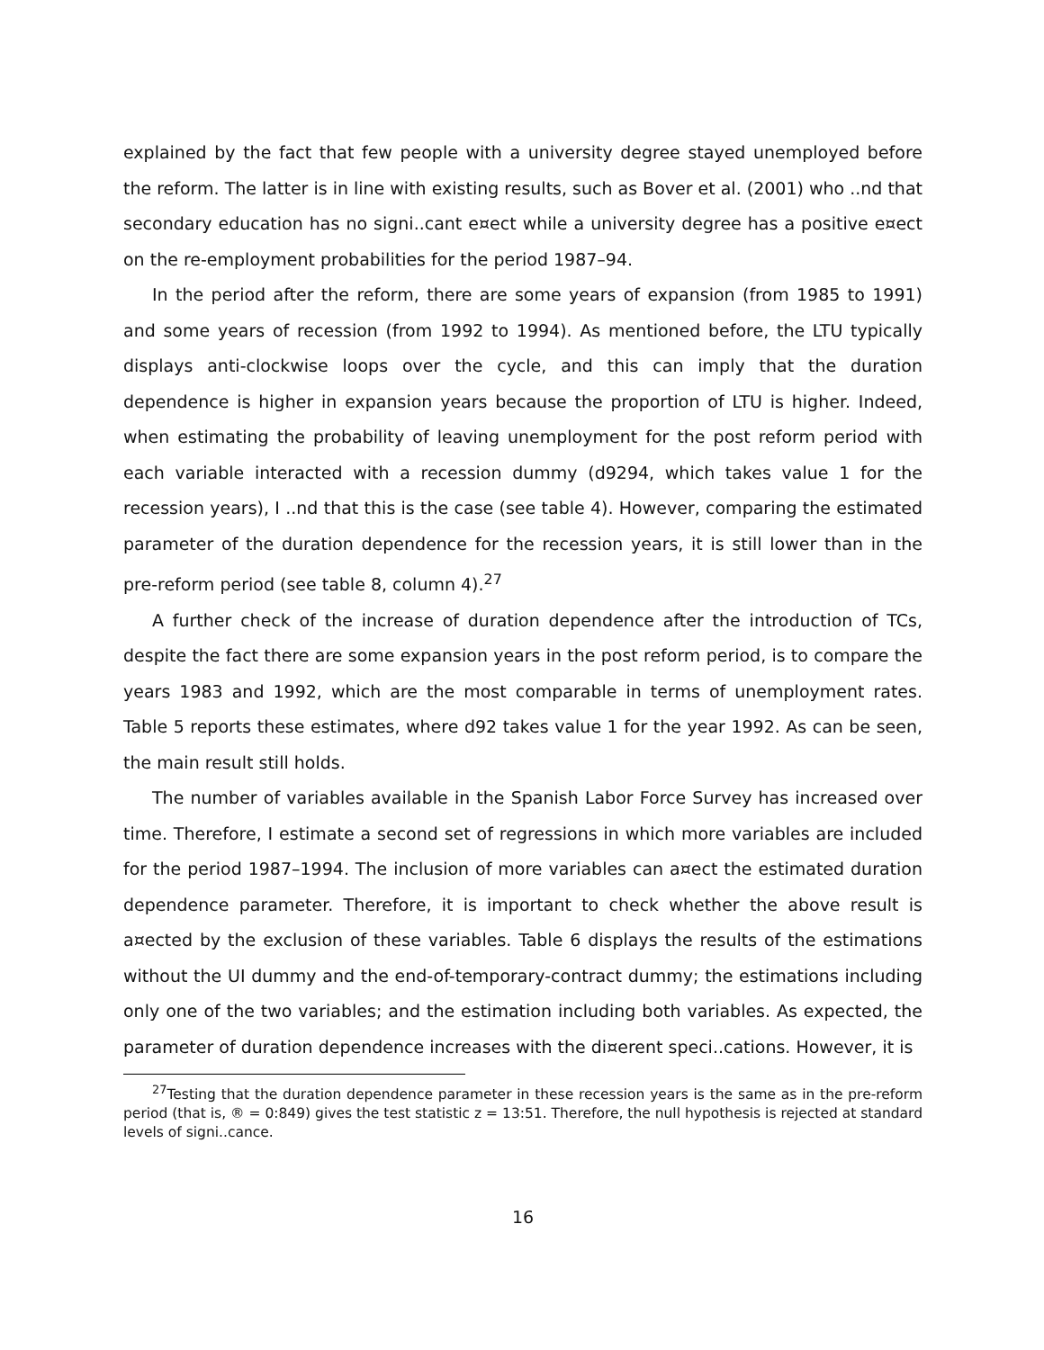explained by the fact that few people with a university degree stayed unemployed before the reform. The latter is in line with existing results, such as Bover et al. (2001) who ..nd that secondary education has no signi..cant e¤ect while a university degree has a positive e¤ect on the re-employment probabilities for the period 1987–94.
In the period after the reform, there are some years of expansion (from 1985 to 1991) and some years of recession (from 1992 to 1994). As mentioned before, the LTU typically displays anti-clockwise loops over the cycle, and this can imply that the duration dependence is higher in expansion years because the proportion of LTU is higher. Indeed, when estimating the probability of leaving unemployment for the post reform period with each variable interacted with a recession dummy (d9294, which takes value 1 for the recession years), I ..nd that this is the case (see table 4). However, comparing the estimated parameter of the duration dependence for the recession years, it is still lower than in the pre-reform period (see table 8, column 4).<sup>27</sup>
A further check of the increase of duration dependence after the introduction of TCs, despite the fact there are some expansion years in the post reform period, is to compare the years 1983 and 1992, which are the most comparable in terms of unemployment rates. Table 5 reports these estimates, where d92 takes value 1 for the year 1992. As can be seen, the main result still holds.
The number of variables available in the Spanish Labor Force Survey has increased over time. Therefore, I estimate a second set of regressions in which more variables are included for the period 1987–1994. The inclusion of more variables can a¤ect the estimated duration dependence parameter. Therefore, it is important to check whether the above result is a¤ected by the exclusion of these variables. Table 6 displays the results of the estimations without the UI dummy and the end-of-temporary-contract dummy; the estimations including only one of the two variables; and the estimation including both variables. As expected, the parameter of duration dependence increases with the di¤erent speci..cations. However, it is
<sup>27</sup> Testing that the duration dependence parameter in these recession years is the same as in the pre-reform period (that is, ® = 0:849) gives the test statistic z = 13:51. Therefore, the null hypothesis is rejected at standard levels of signi..cance.
16